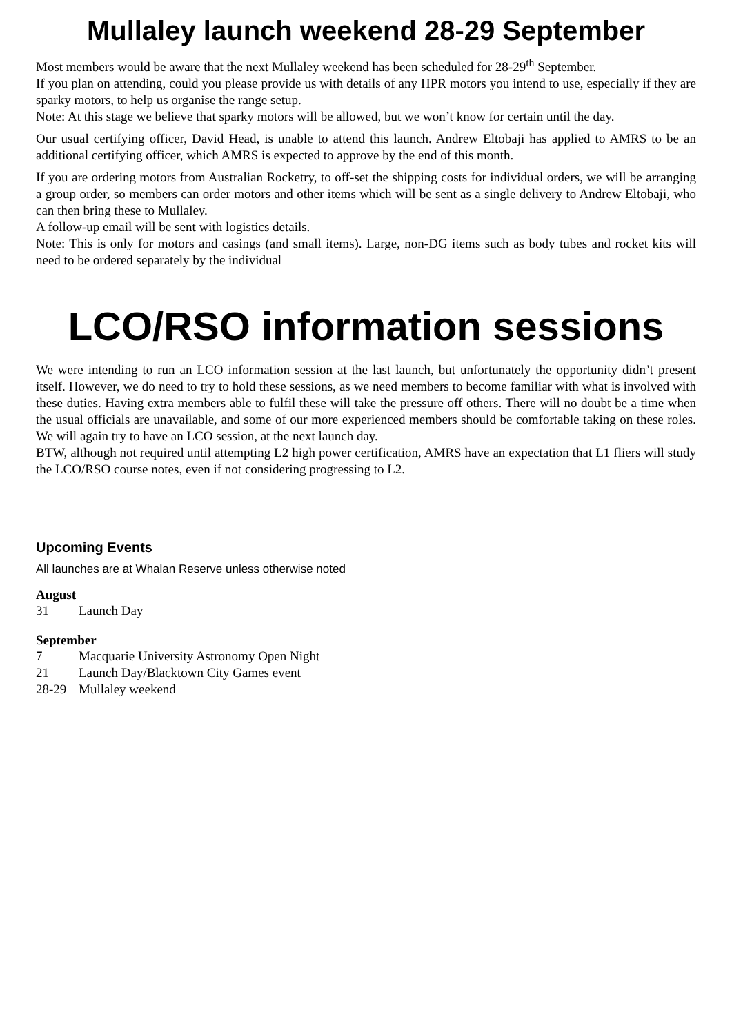Mullaley launch weekend 28-29 September
Most members would be aware that the next Mullaley weekend has been scheduled for 28-29<sup>th</sup> September.
If you plan on attending, could you please provide us with details of any HPR motors you intend to use, especially if they are sparky motors, to help us organise the range setup.
Note: At this stage we believe that sparky motors will be allowed, but we won’t know for certain until the day.
Our usual certifying officer, David Head, is unable to attend this launch. Andrew Eltobaji has applied to AMRS to be an additional certifying officer, which AMRS is expected to approve by the end of this month.
If you are ordering motors from Australian Rocketry, to off-set the shipping costs for individual orders, we will be arranging a group order, so members can order motors and other items which will be sent as a single delivery to Andrew Eltobaji, who can then bring these to Mullaley.
A follow-up email will be sent with logistics details.
Note: This is only for motors and casings (and small items). Large, non-DG items such as body tubes and rocket kits will need to be ordered separately by the individual
LCO/RSO information sessions
We were intending to run an LCO information session at the last launch, but unfortunately the opportunity didn’t present itself. However, we do need to try to hold these sessions, as we need members to become familiar with what is involved with these duties. Having extra members able to fulfil these will take the pressure off others. There will no doubt be a time when the usual officials are unavailable, and some of our more experienced members should be comfortable taking on these roles. We will again try to have an LCO session, at the next launch day.
BTW, although not required until attempting L2 high power certification, AMRS have an expectation that L1 fliers will study the LCO/RSO course notes, even if not considering progressing to L2.
Upcoming Events
All launches are at Whalan Reserve unless otherwise noted
August
31 Launch Day
September
7 Macquarie University Astronomy Open Night
21 Launch Day/Blacktown City Games event
28-29 Mullaley weekend